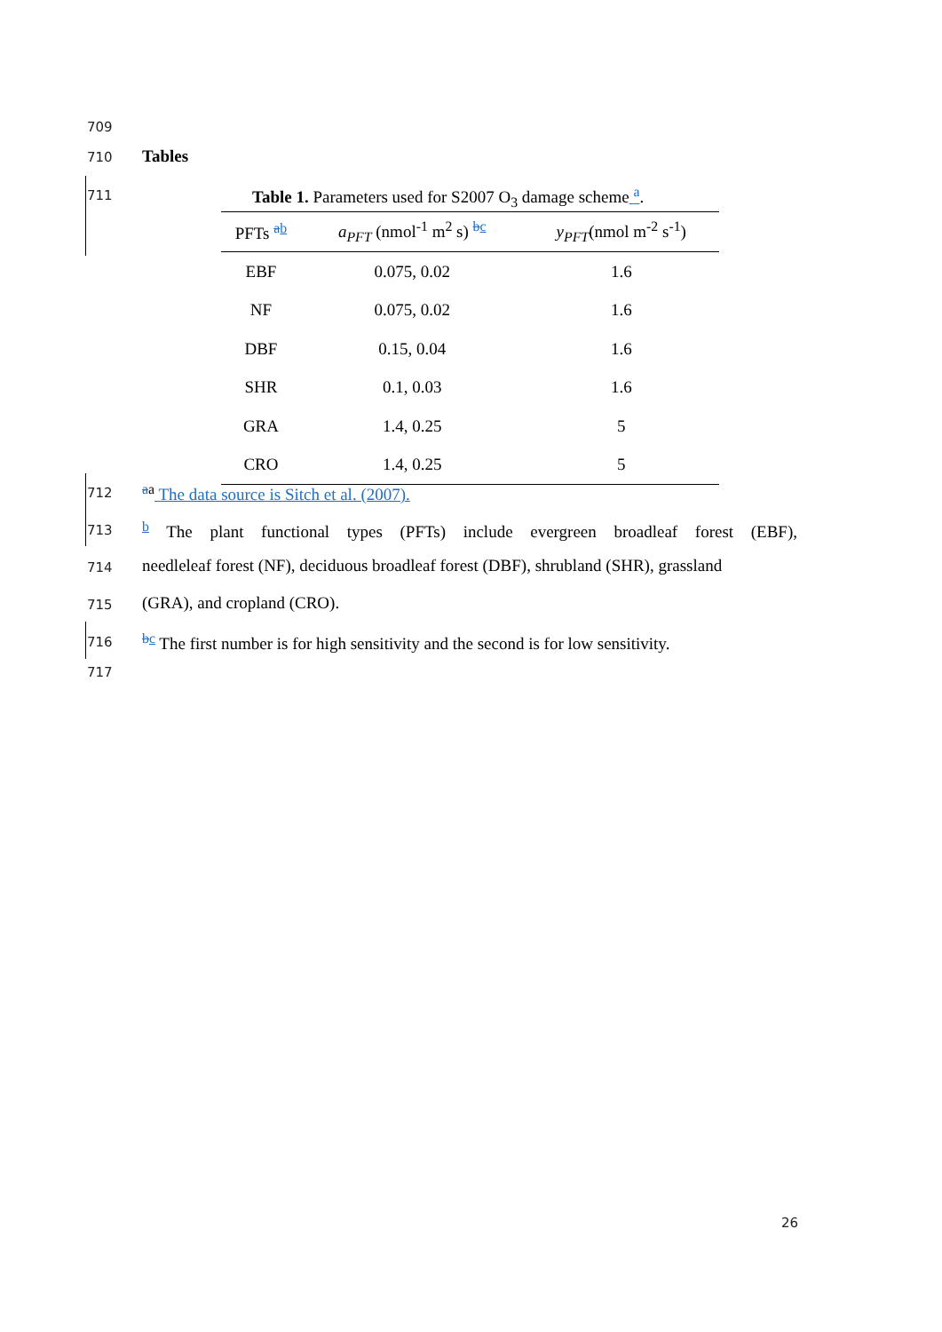709
710 Tables
711 Table 1. Parameters used for S2007 O<sub>3</sub> damage scheme <sup>a</sup>.
| PFTs <sup>ab</sup> | a<sub>PFT</sub> (nmol<sup>-1</sup> m<sup>2</sup> s) <sup>bc</sup> | y<sub>PFT</sub> (nmol m<sup>-2</sup> s<sup>-1</sup>) |
| --- | --- | --- |
| EBF | 0.075, 0.02 | 1.6 |
| NF | 0.075, 0.02 | 1.6 |
| DBF | 0.15, 0.04 | 1.6 |
| SHR | 0.1, 0.03 | 1.6 |
| GRA | 1.4, 0.25 | 5 |
| CRO | 1.4, 0.25 | 5 |
712 <sup>aa</sup> The data source is Sitch et al. (2007).
713
<sup>b</sup> The plant functional types (PFTs) include evergreen broadleaf forest (EBF),
714
needleleaf forest (NF), deciduous broadleaf forest (DBF), shrubland (SHR), grassland
715 (GRA), and cropland (CRO).
716
<sup>bc</sup> The first number is for high sensitivity and the second is for low sensitivity.
717
26